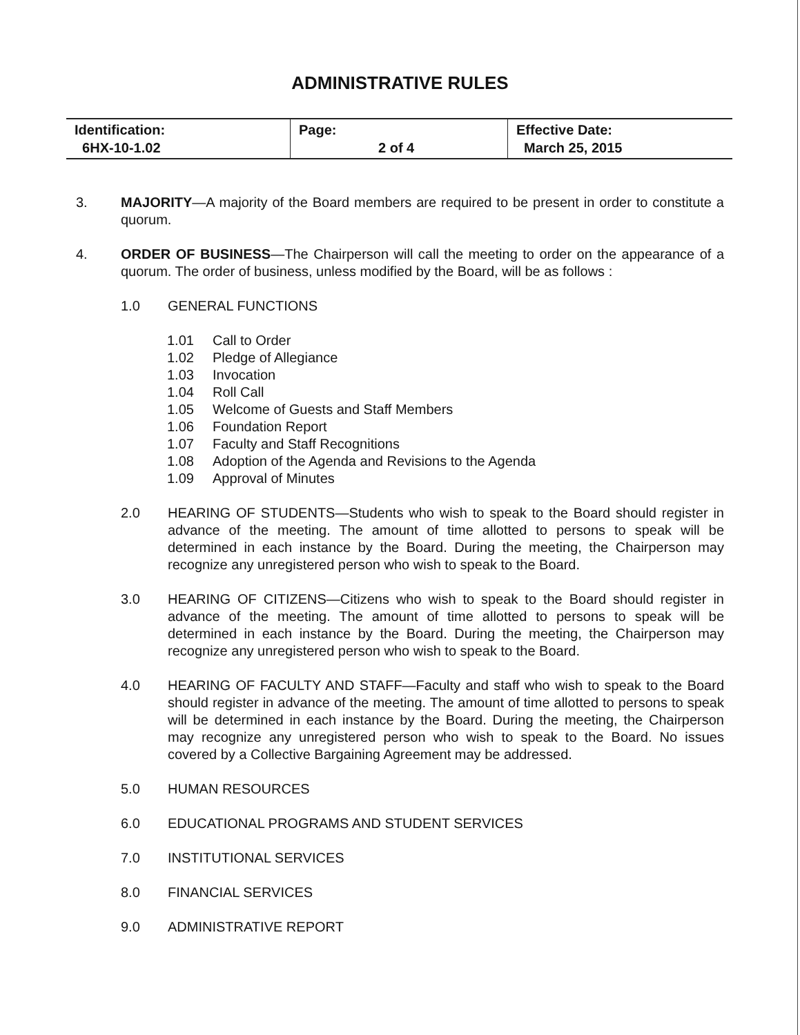ADMINISTRATIVE RULES
| Identification: 6HX-10-1.02 | Page: 2 of 4 | Effective Date: March 25, 2015 |
3. MAJORITY—A majority of the Board members are required to be present in order to constitute a quorum.
4. ORDER OF BUSINESS—The Chairperson will call the meeting to order on the appearance of a quorum. The order of business, unless modified by the Board, will be as follows :
1.0 GENERAL FUNCTIONS
1.01 Call to Order
1.02 Pledge of Allegiance
1.03 Invocation
1.04 Roll Call
1.05 Welcome of Guests and Staff Members
1.06 Foundation Report
1.07 Faculty and Staff Recognitions
1.08 Adoption of the Agenda and Revisions to the Agenda
1.09 Approval of Minutes
2.0 HEARING OF STUDENTS—Students who wish to speak to the Board should register in advance of the meeting. The amount of time allotted to persons to speak will be determined in each instance by the Board. During the meeting, the Chairperson may recognize any unregistered person who wish to speak to the Board.
3.0 HEARING OF CITIZENS—Citizens who wish to speak to the Board should register in advance of the meeting. The amount of time allotted to persons to speak will be determined in each instance by the Board. During the meeting, the Chairperson may recognize any unregistered person who wish to speak to the Board.
4.0 HEARING OF FACULTY AND STAFF—Faculty and staff who wish to speak to the Board should register in advance of the meeting. The amount of time allotted to persons to speak will be determined in each instance by the Board. During the meeting, the Chairperson may recognize any unregistered person who wish to speak to the Board. No issues covered by a Collective Bargaining Agreement may be addressed.
5.0 HUMAN RESOURCES
6.0 EDUCATIONAL PROGRAMS AND STUDENT SERVICES
7.0 INSTITUTIONAL SERVICES
8.0 FINANCIAL SERVICES
9.0 ADMINISTRATIVE REPORT